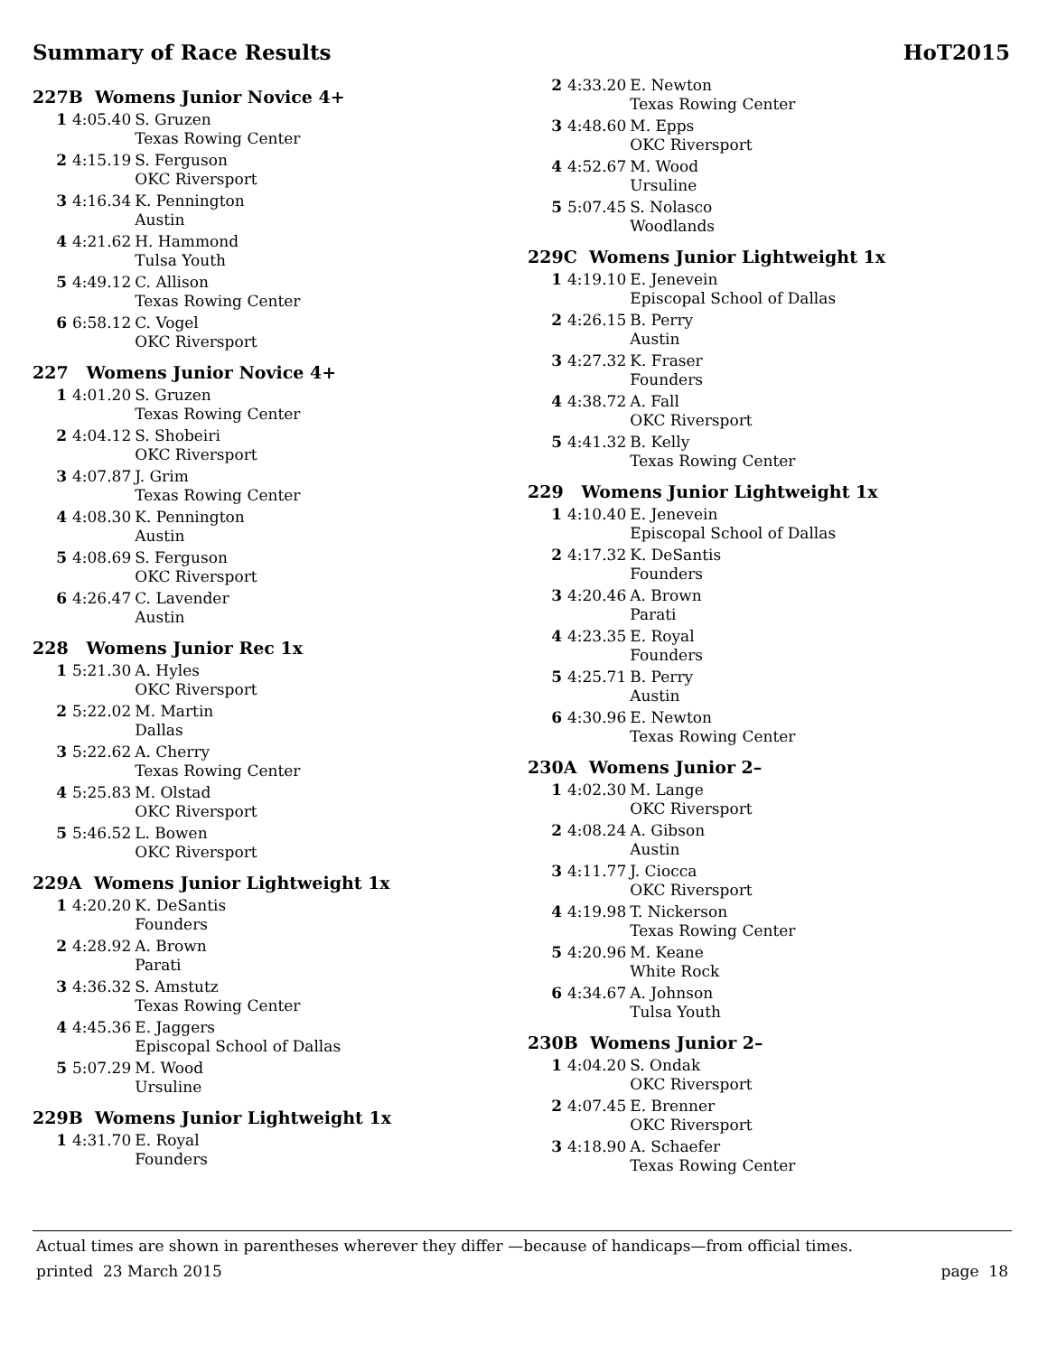Summary of Race Results HoT2015
227B Womens Junior Novice 4+
| 1 | 4:05.40 | S. Gruzen Texas Rowing Center |
| 2 | 4:15.19 | S. Ferguson OKC Riversport |
| 3 | 4:16.34 | K. Pennington Austin |
| 4 | 4:21.62 | H. Hammond Tulsa Youth |
| 5 | 4:49.12 | C. Allison Texas Rowing Center |
| 6 | 6:58.12 | C. Vogel OKC Riversport |
227 Womens Junior Novice 4+
| 1 | 4:01.20 | S. Gruzen Texas Rowing Center |
| 2 | 4:04.12 | S. Shobeiri OKC Riversport |
| 3 | 4:07.87 | J. Grim Texas Rowing Center |
| 4 | 4:08.30 | K. Pennington Austin |
| 5 | 4:08.69 | S. Ferguson OKC Riversport |
| 6 | 4:26.47 | C. Lavender Austin |
228 Womens Junior Rec 1x
| 1 | 5:21.30 | A. Hyles OKC Riversport |
| 2 | 5:22.02 | M. Martin Dallas |
| 3 | 5:22.62 | A. Cherry Texas Rowing Center |
| 4 | 5:25.83 | M. Olstad OKC Riversport |
| 5 | 5:46.52 | L. Bowen OKC Riversport |
229A Womens Junior Lightweight 1x
| 1 | 4:20.20 | K. DeSantis Founders |
| 2 | 4:28.92 | A. Brown Parati |
| 3 | 4:36.32 | S. Amstutz Texas Rowing Center |
| 4 | 4:45.36 | E. Jaggers Episcopal School of Dallas |
| 5 | 5:07.29 | M. Wood Ursuline |
229B Womens Junior Lightweight 1x
| 1 | 4:31.70 | E. Royal Founders |
| 2 | 4:33.20 | E. Newton Texas Rowing Center |
| 3 | 4:48.60 | M. Epps OKC Riversport |
| 4 | 4:52.67 | M. Wood Ursuline |
| 5 | 5:07.45 | S. Nolasco Woodlands |
229C Womens Junior Lightweight 1x
| 1 | 4:19.10 | E. Jenevein Episcopal School of Dallas |
| 2 | 4:26.15 | B. Perry Austin |
| 3 | 4:27.32 | K. Fraser Founders |
| 4 | 4:38.72 | A. Fall OKC Riversport |
| 5 | 4:41.32 | B. Kelly Texas Rowing Center |
229 Womens Junior Lightweight 1x
| 1 | 4:10.40 | E. Jenevein Episcopal School of Dallas |
| 2 | 4:17.32 | K. DeSantis Founders |
| 3 | 4:20.46 | A. Brown Parati |
| 4 | 4:23.35 | E. Royal Founders |
| 5 | 4:25.71 | B. Perry Austin |
| 6 | 4:30.96 | E. Newton Texas Rowing Center |
230A Womens Junior 2–
| 1 | 4:02.30 | M. Lange OKC Riversport |
| 2 | 4:08.24 | A. Gibson Austin |
| 3 | 4:11.77 | J. Ciocca OKC Riversport |
| 4 | 4:19.98 | T. Nickerson Texas Rowing Center |
| 5 | 4:20.96 | M. Keane White Rock |
| 6 | 4:34.67 | A. Johnson Tulsa Youth |
230B Womens Junior 2–
| 1 | 4:04.20 | S. Ondak OKC Riversport |
| 2 | 4:07.45 | E. Brenner OKC Riversport |
| 3 | 4:18.90 | A. Schaefer Texas Rowing Center |
Actual times are shown in parentheses wherever they differ —because of handicaps—from official times.
printed 23 March 2015 page 18